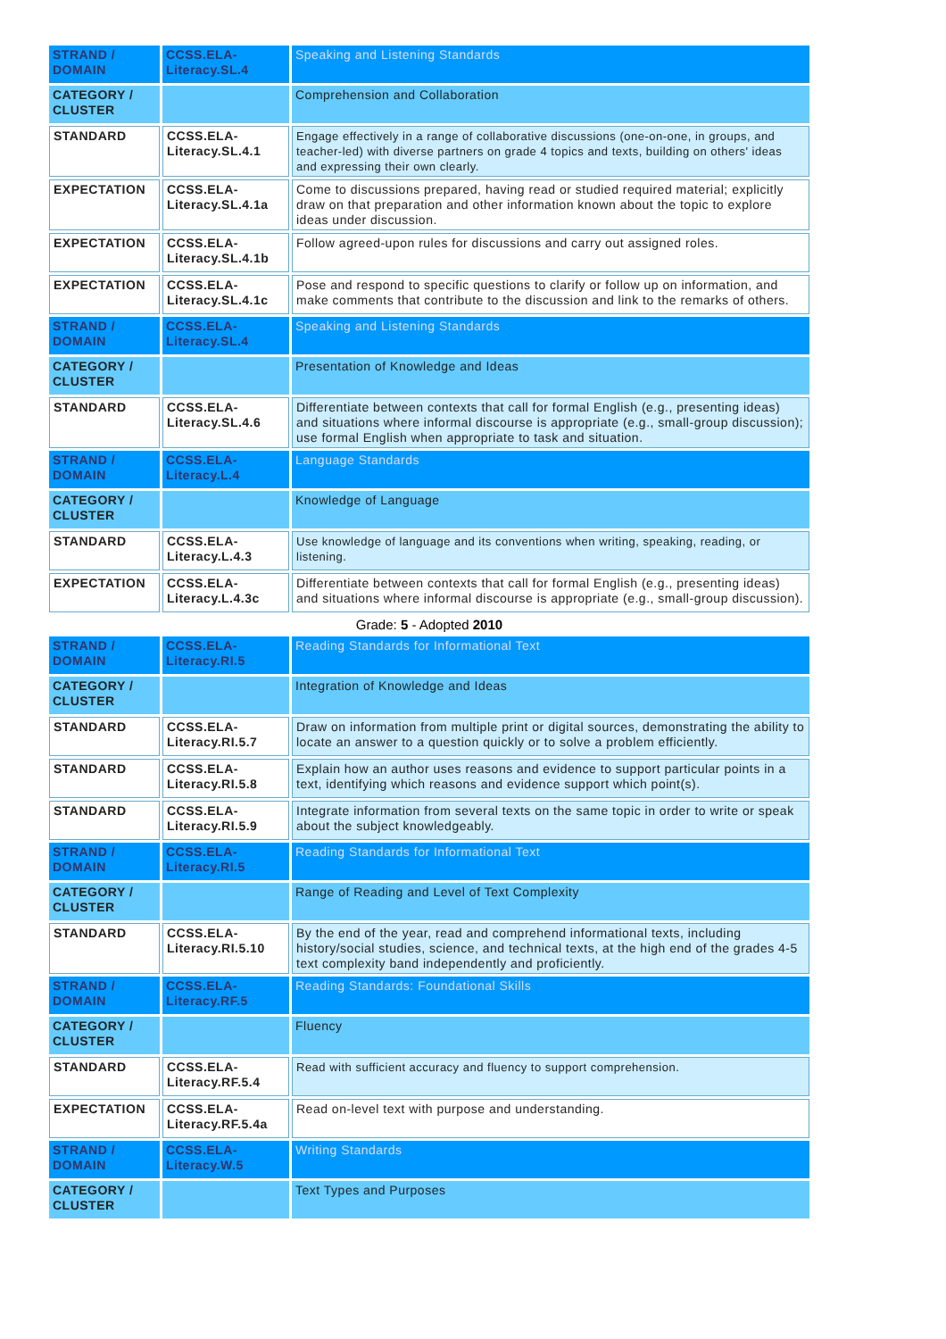| STRAND / DOMAIN | CCSS.ELA-Literacy.SL.4 | Speaking and Listening Standards |
| CATEGORY / CLUSTER | | Comprehension and Collaboration |
| STANDARD | CCSS.ELA-Literacy.SL.4.1 | Engage effectively in a range of collaborative discussions (one-on-one, in groups, and teacher-led) with diverse partners on grade 4 topics and texts, building on others' ideas and expressing their own clearly. |
| EXPECTATION | CCSS.ELA-Literacy.SL.4.1a | Come to discussions prepared, having read or studied required material; explicitly draw on that preparation and other information known about the topic to explore ideas under discussion. |
| EXPECTATION | CCSS.ELA-Literacy.SL.4.1b | Follow agreed-upon rules for discussions and carry out assigned roles. |
| EXPECTATION | CCSS.ELA-Literacy.SL.4.1c | Pose and respond to specific questions to clarify or follow up on information, and make comments that contribute to the discussion and link to the remarks of others. |
| STRAND / DOMAIN | CCSS.ELA-Literacy.SL.4 | Speaking and Listening Standards |
| CATEGORY / CLUSTER | | Presentation of Knowledge and Ideas |
| STANDARD | CCSS.ELA-Literacy.SL.4.6 | Differentiate between contexts that call for formal English (e.g., presenting ideas) and situations where informal discourse is appropriate (e.g., small-group discussion); use formal English when appropriate to task and situation. |
| STRAND / DOMAIN | CCSS.ELA-Literacy.L.4 | Language Standards |
| CATEGORY / CLUSTER | | Knowledge of Language |
| STANDARD | CCSS.ELA-Literacy.L.4.3 | Use knowledge of language and its conventions when writing, speaking, reading, or listening. |
| EXPECTATION | CCSS.ELA-Literacy.L.4.3c | Differentiate between contexts that call for formal English (e.g., presenting ideas) and situations where informal discourse is appropriate (e.g., small-group discussion). |
Grade: 5 - Adopted 2010
| STRAND / DOMAIN | CCSS.ELA-Literacy.RI.5 | Reading Standards for Informational Text |
| CATEGORY / CLUSTER | | Integration of Knowledge and Ideas |
| STANDARD | CCSS.ELA-Literacy.RI.5.7 | Draw on information from multiple print or digital sources, demonstrating the ability to locate an answer to a question quickly or to solve a problem efficiently. |
| STANDARD | CCSS.ELA-Literacy.RI.5.8 | Explain how an author uses reasons and evidence to support particular points in a text, identifying which reasons and evidence support which point(s). |
| STANDARD | CCSS.ELA-Literacy.RI.5.9 | Integrate information from several texts on the same topic in order to write or speak about the subject knowledgeably. |
| STRAND / DOMAIN | CCSS.ELA-Literacy.RI.5 | Reading Standards for Informational Text |
| CATEGORY / CLUSTER | | Range of Reading and Level of Text Complexity |
| STANDARD | CCSS.ELA-Literacy.RI.5.10 | By the end of the year, read and comprehend informational texts, including history/social studies, science, and technical texts, at the high end of the grades 4-5 text complexity band independently and proficiently. |
| STRAND / DOMAIN | CCSS.ELA-Literacy.RF.5 | Reading Standards: Foundational Skills |
| CATEGORY / CLUSTER | | Fluency |
| STANDARD | CCSS.ELA-Literacy.RF.5.4 | Read with sufficient accuracy and fluency to support comprehension. |
| EXPECTATION | CCSS.ELA-Literacy.RF.5.4a | Read on-level text with purpose and understanding. |
| STRAND / DOMAIN | CCSS.ELA-Literacy.W.5 | Writing Standards |
| CATEGORY / CLUSTER | | Text Types and Purposes |